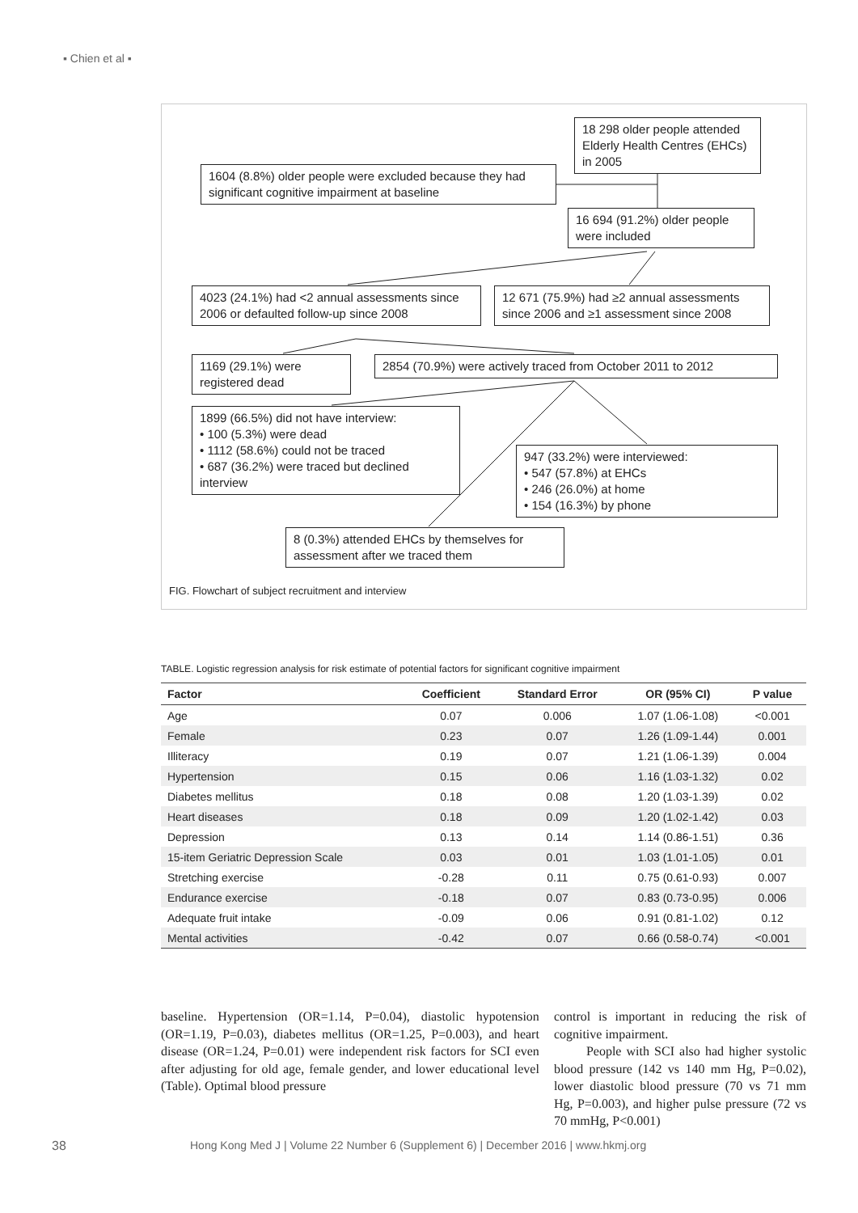▪ Chien et al ▪
18 298 older people attended Elderly Health Centres (EHCs) in 2005
1604 (8.8%) older people were excluded because they had significant cognitive impairment at baseline
16 694 (91.2%) older people were included
4023 (24.1%) had <2 annual assessments since 2006 or defaulted follow-up since 2008
12 671 (75.9%) had ≥2 annual assessments since 2006 and ≥1 assessment since 2008
1169 (29.1%) were registered dead
2854 (70.9%) were actively traced from October 2011 to 2012
1899 (66.5%) did not have interview:
• 100 (5.3%) were dead
• 1112 (58.6%) could not be traced
• 687 (36.2%) were traced but declined interview
947 (33.2%) were interviewed:
• 547 (57.8%) at EHCs
• 246 (26.0%) at home
• 154 (16.3%) by phone
8 (0.3%) attended EHCs by themselves for assessment after we traced them
FIG. Flowchart of subject recruitment and interview
TABLE. Logistic regression analysis for risk estimate of potential factors for significant cognitive impairment
| Factor | Coefficient | Standard Error | OR (95% CI) | P value |
| --- | --- | --- | --- | --- |
| Age | 0.07 | 0.006 | 1.07 (1.06-1.08) | <0.001 |
| Female | 0.23 | 0.07 | 1.26 (1.09-1.44) | 0.001 |
| Illiteracy | 0.19 | 0.07 | 1.21 (1.06-1.39) | 0.004 |
| Hypertension | 0.15 | 0.06 | 1.16 (1.03-1.32) | 0.02 |
| Diabetes mellitus | 0.18 | 0.08 | 1.20 (1.03-1.39) | 0.02 |
| Heart diseases | 0.18 | 0.09 | 1.20 (1.02-1.42) | 0.03 |
| Depression | 0.13 | 0.14 | 1.14 (0.86-1.51) | 0.36 |
| 15-item Geriatric Depression Scale | 0.03 | 0.01 | 1.03 (1.01-1.05) | 0.01 |
| Stretching exercise | -0.28 | 0.11 | 0.75 (0.61-0.93) | 0.007 |
| Endurance exercise | -0.18 | 0.07 | 0.83 (0.73-0.95) | 0.006 |
| Adequate fruit intake | -0.09 | 0.06 | 0.91 (0.81-1.02) | 0.12 |
| Mental activities | -0.42 | 0.07 | 0.66 (0.58-0.74) | <0.001 |
baseline. Hypertension (OR=1.14, P=0.04), diastolic hypotension (OR=1.19, P=0.03), diabetes mellitus (OR=1.25, P=0.003), and heart disease (OR=1.24, P=0.01) were independent risk factors for SCI even after adjusting for old age, female gender, and lower educational level (Table). Optimal blood pressure
control is important in reducing the risk of cognitive impairment.
People with SCI also had higher systolic blood pressure (142 vs 140 mm Hg, P=0.02), lower diastolic blood pressure (70 vs 71 mm Hg, P=0.003), and higher pulse pressure (72 vs 70 mmHg, P<0.001)
38 Hong Kong Med J | Volume 22 Number 6 (Supplement 6) | December 2016 | www.hkmj.org